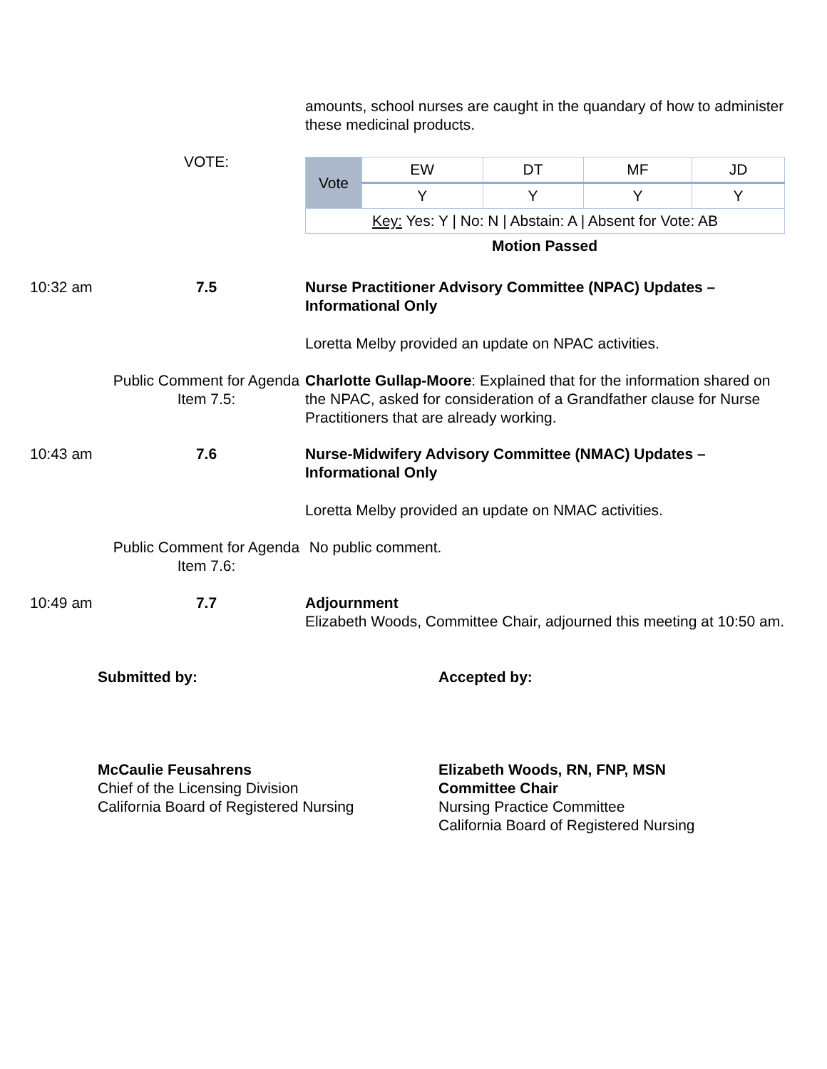amounts, school nurses are caught in the quandary of how to administer these medicinal products.
VOTE:
| Vote | EW | DT | MF | JD |
| | Y | Y | Y | Y |
| Key: Yes: Y / No: N / Abstain: A / Absent for Vote: AB | | | | |
Motion Passed
10:32 am
7.5 Nurse Practitioner Advisory Committee (NPAC) Updates – Informational Only
Loretta Melby provided an update on NPAC activities.
Public Comment for Agenda Item 7.5:
Charlotte Gullap-Moore: Explained that for the information shared on the NPAC, asked for consideration of a Grandfather clause for Nurse Practitioners that are already working.
10:43 am
7.6 Nurse-Midwifery Advisory Committee (NMAC) Updates – Informational Only
Loretta Melby provided an update on NMAC activities.
Public Comment for Agenda Item 7.6:
No public comment.
10:49 am
7.7 Adjournment
Elizabeth Woods, Committee Chair, adjourned this meeting at 10:50 am.
Submitted by: Accepted by:
McCaulie Feusahrens
Chief of the Licensing Division
California Board of Registered Nursing
Elizabeth Woods, RN, FNP, MSN
Committee Chair
Nursing Practice Committee
California Board of Registered Nursing